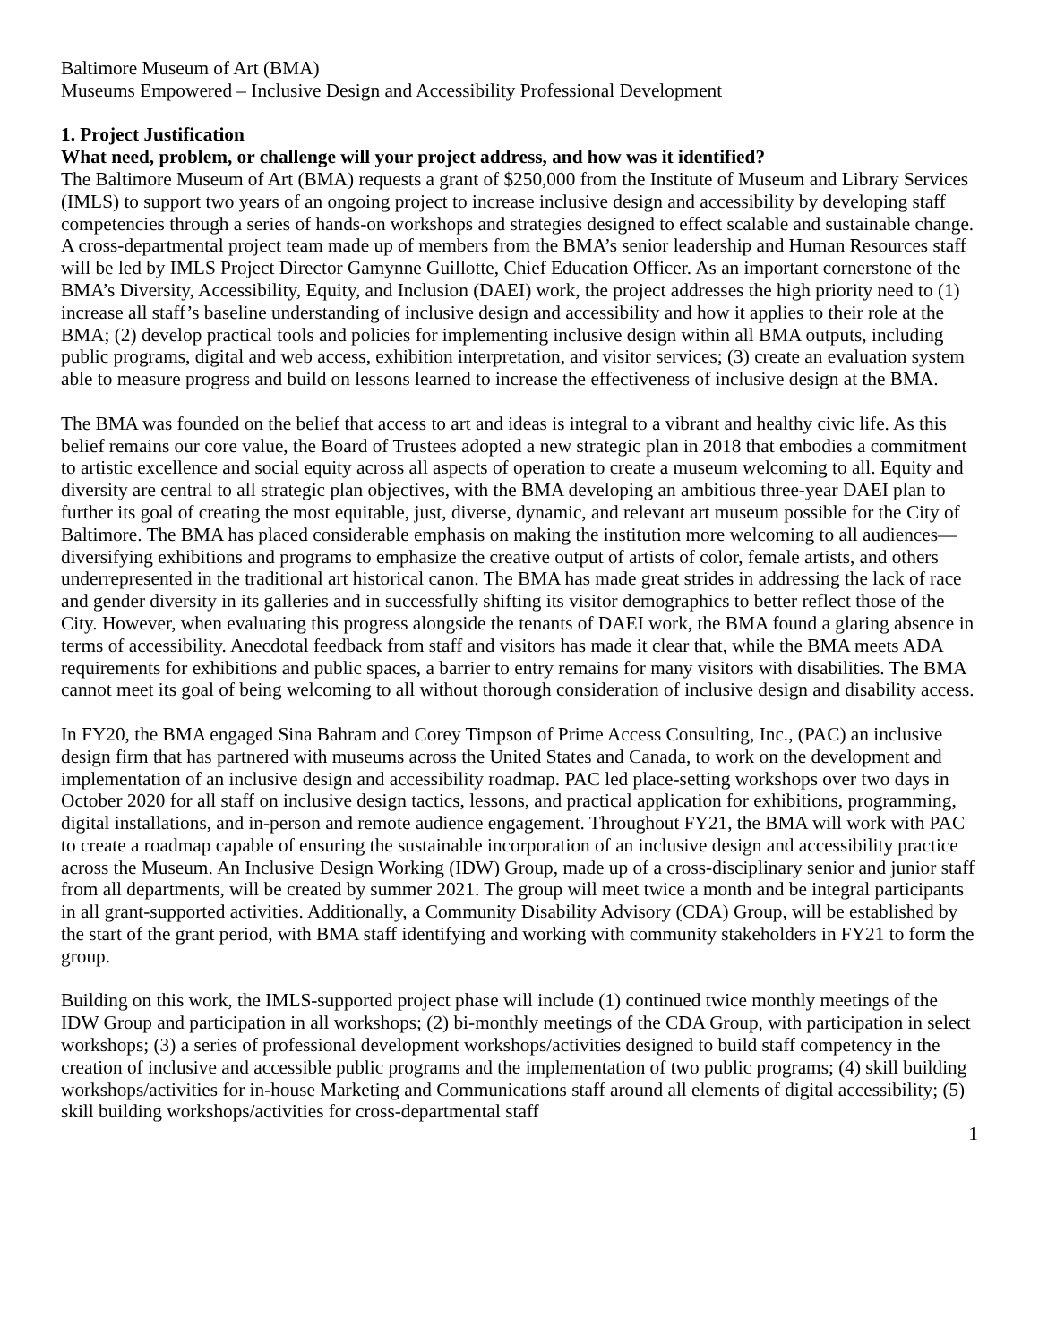Baltimore Museum of Art (BMA)
Museums Empowered – Inclusive Design and Accessibility Professional Development
1. Project Justification
What need, problem, or challenge will your project address, and how was it identified?
The Baltimore Museum of Art (BMA) requests a grant of $250,000 from the Institute of Museum and Library Services (IMLS) to support two years of an ongoing project to increase inclusive design and accessibility by developing staff competencies through a series of hands-on workshops and strategies designed to effect scalable and sustainable change. A cross-departmental project team made up of members from the BMA’s senior leadership and Human Resources staff will be led by IMLS Project Director Gamynne Guillotte, Chief Education Officer. As an important cornerstone of the BMA’s Diversity, Accessibility, Equity, and Inclusion (DAEI) work, the project addresses the high priority need to (1) increase all staff’s baseline understanding of inclusive design and accessibility and how it applies to their role at the BMA; (2) develop practical tools and policies for implementing inclusive design within all BMA outputs, including public programs, digital and web access, exhibition interpretation, and visitor services; (3) create an evaluation system able to measure progress and build on lessons learned to increase the effectiveness of inclusive design at the BMA.
The BMA was founded on the belief that access to art and ideas is integral to a vibrant and healthy civic life. As this belief remains our core value, the Board of Trustees adopted a new strategic plan in 2018 that embodies a commitment to artistic excellence and social equity across all aspects of operation to create a museum welcoming to all. Equity and diversity are central to all strategic plan objectives, with the BMA developing an ambitious three-year DAEI plan to further its goal of creating the most equitable, just, diverse, dynamic, and relevant art museum possible for the City of Baltimore. The BMA has placed considerable emphasis on making the institution more welcoming to all audiences—diversifying exhibitions and programs to emphasize the creative output of artists of color, female artists, and others underrepresented in the traditional art historical canon. The BMA has made great strides in addressing the lack of race and gender diversity in its galleries and in successfully shifting its visitor demographics to better reflect those of the City. However, when evaluating this progress alongside the tenants of DAEI work, the BMA found a glaring absence in terms of accessibility. Anecdotal feedback from staff and visitors has made it clear that, while the BMA meets ADA requirements for exhibitions and public spaces, a barrier to entry remains for many visitors with disabilities. The BMA cannot meet its goal of being welcoming to all without thorough consideration of inclusive design and disability access.
In FY20, the BMA engaged Sina Bahram and Corey Timpson of Prime Access Consulting, Inc., (PAC) an inclusive design firm that has partnered with museums across the United States and Canada, to work on the development and implementation of an inclusive design and accessibility roadmap. PAC led place-setting workshops over two days in October 2020 for all staff on inclusive design tactics, lessons, and practical application for exhibitions, programming, digital installations, and in-person and remote audience engagement. Throughout FY21, the BMA will work with PAC to create a roadmap capable of ensuring the sustainable incorporation of an inclusive design and accessibility practice across the Museum. An Inclusive Design Working (IDW) Group, made up of a cross-disciplinary senior and junior staff from all departments, will be created by summer 2021. The group will meet twice a month and be integral participants in all grant-supported activities. Additionally, a Community Disability Advisory (CDA) Group, will be established by the start of the grant period, with BMA staff identifying and working with community stakeholders in FY21 to form the group.
Building on this work, the IMLS-supported project phase will include (1) continued twice monthly meetings of the IDW Group and participation in all workshops; (2) bi-monthly meetings of the CDA Group, with participation in select workshops; (3) a series of professional development workshops/activities designed to build staff competency in the creation of inclusive and accessible public programs and the implementation of two public programs; (4) skill building workshops/activities for in-house Marketing and Communications staff around all elements of digital accessibility; (5) skill building workshops/activities for cross-departmental staff
1